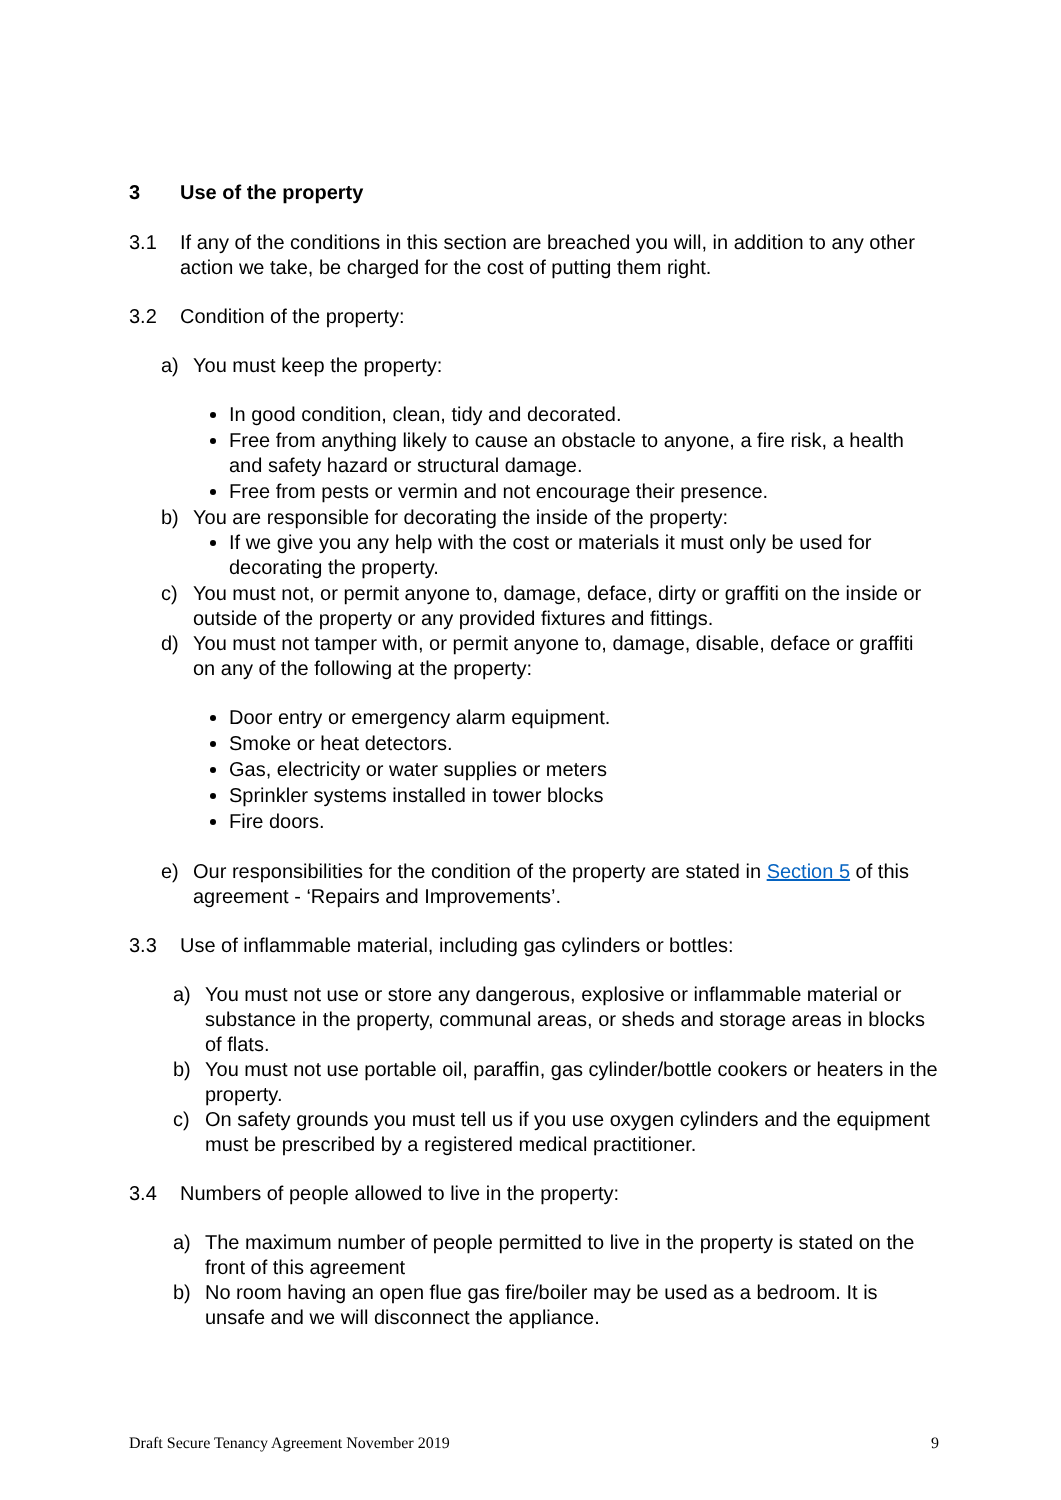3 Use of the property
3.1 If any of the conditions in this section are breached you will, in addition to any other action we take, be charged for the cost of putting them right.
3.2 Condition of the property:
a) You must keep the property:
In good condition, clean, tidy and decorated.
Free from anything likely to cause an obstacle to anyone, a fire risk, a health and safety hazard or structural damage.
Free from pests or vermin and not encourage their presence.
b) You are responsible for decorating the inside of the property:
If we give you any help with the cost or materials it must only be used for decorating the property.
c) You must not, or permit anyone to, damage, deface, dirty or graffiti on the inside or outside of the property or any provided fixtures and fittings.
d) You must not tamper with, or permit anyone to, damage, disable, deface or graffiti on any of the following at the property:
Door entry or emergency alarm equipment.
Smoke or heat detectors.
Gas, electricity or water supplies or meters
Sprinkler systems installed in tower blocks
Fire doors.
e) Our responsibilities for the condition of the property are stated in Section 5 of this agreement - ‘Repairs and Improvements’.
3.3 Use of inflammable material, including gas cylinders or bottles:
a) You must not use or store any dangerous, explosive or inflammable material or substance in the property, communal areas, or sheds and storage areas in blocks of flats.
b) You must not use portable oil, paraffin, gas cylinder/bottle cookers or heaters in the property.
c) On safety grounds you must tell us if you use oxygen cylinders and the equipment must be prescribed by a registered medical practitioner.
3.4 Numbers of people allowed to live in the property:
a) The maximum number of people permitted to live in the property is stated on the front of this agreement
b) No room having an open flue gas fire/boiler may be used as a bedroom. It is unsafe and we will disconnect the appliance.
Draft Secure Tenancy Agreement November 2019 9